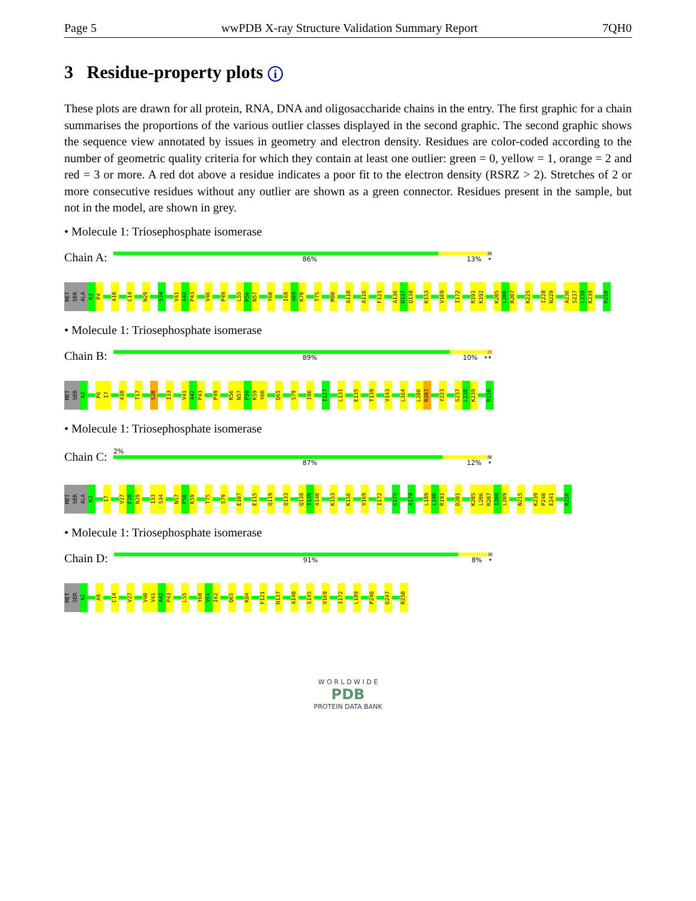Page 5 wwPDB X-ray Structure Validation Summary Report 7QH0
3 Residue-property plots i
These plots are drawn for all protein, RNA, DNA and oligosaccharide chains in the entry. The first graphic for a chain summarises the proportions of the various outlier classes displayed in the second graphic. The second graphic shows the sequence view annotated by issues in geometry and electron density. Residues are color-coded according to the number of geometric quality criteria for which they contain at least one outlier: green = 0, yellow = 1, orange = 2 and red = 3 or more. A red dot above a residue indicates a poor fit to the electron density (RSRZ > 2). Stretches of 2 or more consecutive residues without any outlier are shown as a green connector. Residues present in the sample, but not in the model, are shown in grey.
• Molecule 1: Triosephosphate isomerase
Chain A:
86% 13% •
MET SER ALA K3 P4 A10 C14 N29 S34 V41 A42 P43 V46 P49 L55 R56 N57 Y60 I68 A69 K70 T75 M80 A110 A116 F121 A136 N137 Q138 K153 V169 I172 R191 K192 K205 L206 R207 K225 I228 N229 A236 S237 L238 K239 R250
• Molecule 1: Triosephosphate isomerase
Chain B:
89% 10% ••
MET SER A2 P6 I7 A10 T17 S20 I33 V41 A42 P43 P49 R56 N57 P58 K59 Y60 Q65 S79 I86 I127 L131 E135 T139 V143 L164 L206 R207 Y223 S237 L238 K239 R250
• Molecule 1: Triosephosphate isomerase
Chain C:
2%
87% 12% •
MET SER ALA K3 I7 V27 F28 N29 I33 S34 N57 P58 K59 T75 S79 E107 E115 Q119 Q133 Q138 T139 A140 K153 K156 V169 I172 G175 A178 L189 L190 R191 D201 K205 L206 R207 I208 L209 N215 K239 P240 E241 R250
• Molecule 1: Triosephosphate isomerase
Chain D:
91% 8% •
MET SER A2 A9 C14 V27 V40 V41 A42 P43 L55 Y60 V61 I62 Q65 K84 F121 N137 A140 S145 V169 I172 L189 P240 D247 R250
W O R L D W I D E
PDB
PROTEIN DATA BANK